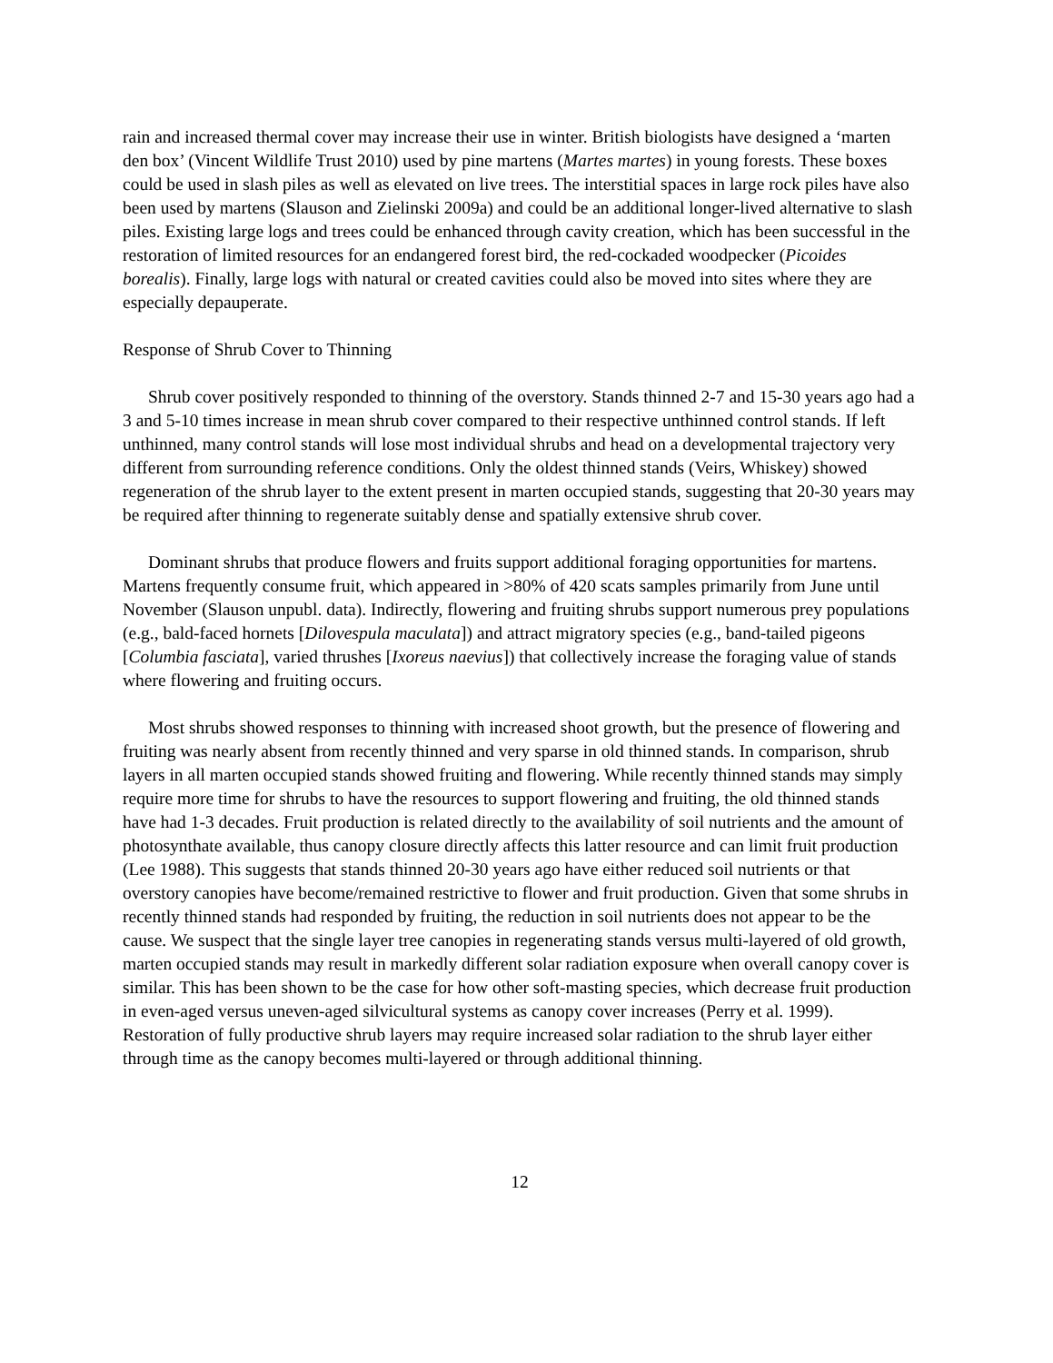rain and increased thermal cover may increase their use in winter. British biologists have designed a ‘marten den box’ (Vincent Wildlife Trust 2010) used by pine martens (Martes martes) in young forests. These boxes could be used in slash piles as well as elevated on live trees. The interstitial spaces in large rock piles have also been used by martens (Slauson and Zielinski 2009a) and could be an additional longer-lived alternative to slash piles. Existing large logs and trees could be enhanced through cavity creation, which has been successful in the restoration of limited resources for an endangered forest bird, the red-cockaded woodpecker (Picoides borealis). Finally, large logs with natural or created cavities could also be moved into sites where they are especially depauperate.
Response of Shrub Cover to Thinning
Shrub cover positively responded to thinning of the overstory. Stands thinned 2-7 and 15-30 years ago had a 3 and 5-10 times increase in mean shrub cover compared to their respective unthinned control stands. If left unthinned, many control stands will lose most individual shrubs and head on a developmental trajectory very different from surrounding reference conditions. Only the oldest thinned stands (Veirs, Whiskey) showed regeneration of the shrub layer to the extent present in marten occupied stands, suggesting that 20-30 years may be required after thinning to regenerate suitably dense and spatially extensive shrub cover.
Dominant shrubs that produce flowers and fruits support additional foraging opportunities for martens. Martens frequently consume fruit, which appeared in >80% of 420 scats samples primarily from June until November (Slauson unpubl. data). Indirectly, flowering and fruiting shrubs support numerous prey populations (e.g., bald-faced hornets [Dilovespula maculata]) and attract migratory species (e.g., band-tailed pigeons [Columbia fasciata], varied thrushes [Ixoreus naevius]) that collectively increase the foraging value of stands where flowering and fruiting occurs.
Most shrubs showed responses to thinning with increased shoot growth, but the presence of flowering and fruiting was nearly absent from recently thinned and very sparse in old thinned stands. In comparison, shrub layers in all marten occupied stands showed fruiting and flowering. While recently thinned stands may simply require more time for shrubs to have the resources to support flowering and fruiting, the old thinned stands have had 1-3 decades. Fruit production is related directly to the availability of soil nutrients and the amount of photosynthate available, thus canopy closure directly affects this latter resource and can limit fruit production (Lee 1988). This suggests that stands thinned 20-30 years ago have either reduced soil nutrients or that overstory canopies have become/remained restrictive to flower and fruit production. Given that some shrubs in recently thinned stands had responded by fruiting, the reduction in soil nutrients does not appear to be the cause. We suspect that the single layer tree canopies in regenerating stands versus multi-layered of old growth, marten occupied stands may result in markedly different solar radiation exposure when overall canopy cover is similar. This has been shown to be the case for how other soft-masting species, which decrease fruit production in even-aged versus uneven-aged silvicultural systems as canopy cover increases (Perry et al. 1999). Restoration of fully productive shrub layers may require increased solar radiation to the shrub layer either through time as the canopy becomes multi-layered or through additional thinning.
12